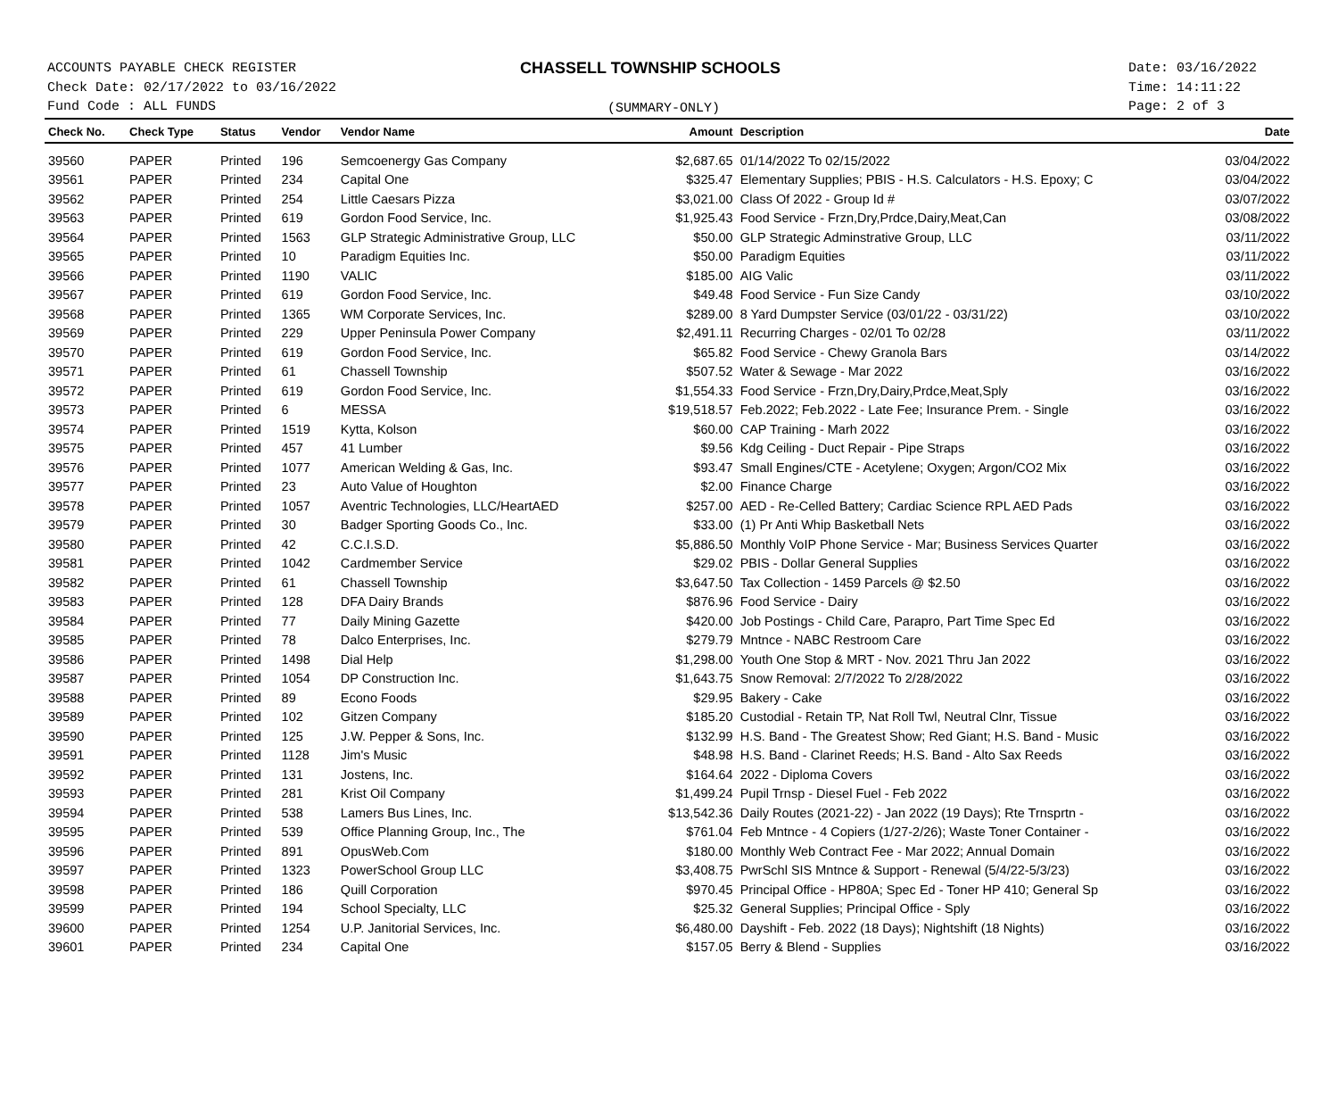ACCOUNTS PAYABLE CHECK REGISTER
Check Date: 02/17/2022 to 03/16/2022
Fund Code : ALL FUNDS
CHASSELL TOWNSHIP SCHOOLS
(SUMMARY-ONLY)
Date: 03/16/2022
Time: 14:11:22
Page: 2 of 3
| Check No. | Check Type | Status | Vendor | Vendor Name | Amount | Description | Date |
| --- | --- | --- | --- | --- | --- | --- | --- |
| 39560 | PAPER | Printed | 196 | Semcoenergy Gas Company | $2,687.65 | 01/14/2022 To 02/15/2022 | 03/04/2022 |
| 39561 | PAPER | Printed | 234 | Capital One | $325.47 | Elementary Supplies; PBIS - H.S. Calculators - H.S. Epoxy; C | 03/04/2022 |
| 39562 | PAPER | Printed | 254 | Little Caesars Pizza | $3,021.00 | Class Of 2022 - Group Id # | 03/07/2022 |
| 39563 | PAPER | Printed | 619 | Gordon Food Service, Inc. | $1,925.43 | Food Service - Frzn,Dry,Prdce,Dairy,Meat,Can | 03/08/2022 |
| 39564 | PAPER | Printed | 1563 | GLP Strategic Administrative Group, LLC | $50.00 | GLP Strategic Adminstrative Group, LLC | 03/11/2022 |
| 39565 | PAPER | Printed | 10 | Paradigm Equities Inc. | $50.00 | Paradigm Equities | 03/11/2022 |
| 39566 | PAPER | Printed | 1190 | VALIC | $185.00 | AIG Valic | 03/11/2022 |
| 39567 | PAPER | Printed | 619 | Gordon Food Service, Inc. | $49.48 | Food Service - Fun Size Candy | 03/10/2022 |
| 39568 | PAPER | Printed | 1365 | WM Corporate Services, Inc. | $289.00 | 8 Yard Dumpster Service (03/01/22 - 03/31/22) | 03/10/2022 |
| 39569 | PAPER | Printed | 229 | Upper Peninsula Power Company | $2,491.11 | Recurring Charges - 02/01 To 02/28 | 03/11/2022 |
| 39570 | PAPER | Printed | 619 | Gordon Food Service, Inc. | $65.82 | Food Service - Chewy Granola Bars | 03/14/2022 |
| 39571 | PAPER | Printed | 61 | Chassell Township | $507.52 | Water & Sewage - Mar 2022 | 03/16/2022 |
| 39572 | PAPER | Printed | 619 | Gordon Food Service, Inc. | $1,554.33 | Food Service - Frzn,Dry,Dairy,Prdce,Meat,Sply | 03/16/2022 |
| 39573 | PAPER | Printed | 6 | MESSA | $19,518.57 | Feb.2022; Feb.2022 - Late Fee; Insurance Prem. - Single | 03/16/2022 |
| 39574 | PAPER | Printed | 1519 | Kytta, Kolson | $60.00 | CAP Training - Marh 2022 | 03/16/2022 |
| 39575 | PAPER | Printed | 457 | 41 Lumber | $9.56 | Kdg Ceiling - Duct Repair - Pipe Straps | 03/16/2022 |
| 39576 | PAPER | Printed | 1077 | American Welding & Gas, Inc. | $93.47 | Small Engines/CTE - Acetylene; Oxygen; Argon/CO2 Mix | 03/16/2022 |
| 39577 | PAPER | Printed | 23 | Auto Value of Houghton | $2.00 | Finance Charge | 03/16/2022 |
| 39578 | PAPER | Printed | 1057 | Aventric Technologies, LLC/HeartAED | $257.00 | AED - Re-Celled Battery; Cardiac Science RPL AED Pads | 03/16/2022 |
| 39579 | PAPER | Printed | 30 | Badger Sporting Goods Co., Inc. | $33.00 | (1) Pr Anti Whip Basketball Nets | 03/16/2022 |
| 39580 | PAPER | Printed | 42 | C.C.I.S.D. | $5,886.50 | Monthly VoIP Phone Service - Mar; Business Services Quarter | 03/16/2022 |
| 39581 | PAPER | Printed | 1042 | Cardmember Service | $29.02 | PBIS - Dollar General Supplies | 03/16/2022 |
| 39582 | PAPER | Printed | 61 | Chassell Township | $3,647.50 | Tax Collection - 1459 Parcels @ $2.50 | 03/16/2022 |
| 39583 | PAPER | Printed | 128 | DFA Dairy Brands | $876.96 | Food Service - Dairy | 03/16/2022 |
| 39584 | PAPER | Printed | 77 | Daily Mining Gazette | $420.00 | Job Postings - Child Care, Parapro, Part Time Spec Ed | 03/16/2022 |
| 39585 | PAPER | Printed | 78 | Dalco Enterprises, Inc. | $279.79 | Mntnce - NABC Restroom Care | 03/16/2022 |
| 39586 | PAPER | Printed | 1498 | Dial Help | $1,298.00 | Youth One Stop & MRT - Nov. 2021 Thru Jan 2022 | 03/16/2022 |
| 39587 | PAPER | Printed | 1054 | DP Construction Inc. | $1,643.75 | Snow Removal: 2/7/2022 To 2/28/2022 | 03/16/2022 |
| 39588 | PAPER | Printed | 89 | Econo Foods | $29.95 | Bakery - Cake | 03/16/2022 |
| 39589 | PAPER | Printed | 102 | Gitzen Company | $185.20 | Custodial - Retain TP, Nat Roll Twl, Neutral Clnr, Tissue | 03/16/2022 |
| 39590 | PAPER | Printed | 125 | J.W. Pepper & Sons, Inc. | $132.99 | H.S. Band - The Greatest Show; Red Giant; H.S. Band - Music | 03/16/2022 |
| 39591 | PAPER | Printed | 1128 | Jim's Music | $48.98 | H.S. Band - Clarinet Reeds; H.S. Band - Alto Sax Reeds | 03/16/2022 |
| 39592 | PAPER | Printed | 131 | Jostens, Inc. | $164.64 | 2022 - Diploma Covers | 03/16/2022 |
| 39593 | PAPER | Printed | 281 | Krist Oil Company | $1,499.24 | Pupil Trnsp - Diesel Fuel - Feb 2022 | 03/16/2022 |
| 39594 | PAPER | Printed | 538 | Lamers Bus Lines, Inc. | $13,542.36 | Daily Routes (2021-22) - Jan 2022 (19 Days); Rte Trnsprtn - | 03/16/2022 |
| 39595 | PAPER | Printed | 539 | Office Planning Group, Inc., The | $761.04 | Feb Mntnce - 4 Copiers (1/27-2/26); Waste Toner Container - | 03/16/2022 |
| 39596 | PAPER | Printed | 891 | OpusWeb.Com | $180.00 | Monthly Web Contract Fee - Mar 2022; Annual Domain | 03/16/2022 |
| 39597 | PAPER | Printed | 1323 | PowerSchool Group LLC | $3,408.75 | PwrSchl SIS Mntnce & Support - Renewal (5/4/22-5/3/23) | 03/16/2022 |
| 39598 | PAPER | Printed | 186 | Quill Corporation | $970.45 | Principal Office - HP80A; Spec Ed - Toner HP 410; General Sp | 03/16/2022 |
| 39599 | PAPER | Printed | 194 | School Specialty, LLC | $25.32 | General Supplies; Principal Office - Sply | 03/16/2022 |
| 39600 | PAPER | Printed | 1254 | U.P. Janitorial Services, Inc. | $6,480.00 | Dayshift - Feb. 2022 (18 Days); Nightshift (18 Nights) | 03/16/2022 |
| 39601 | PAPER | Printed | 234 | Capital One | $157.05 | Berry & Blend - Supplies | 03/16/2022 |